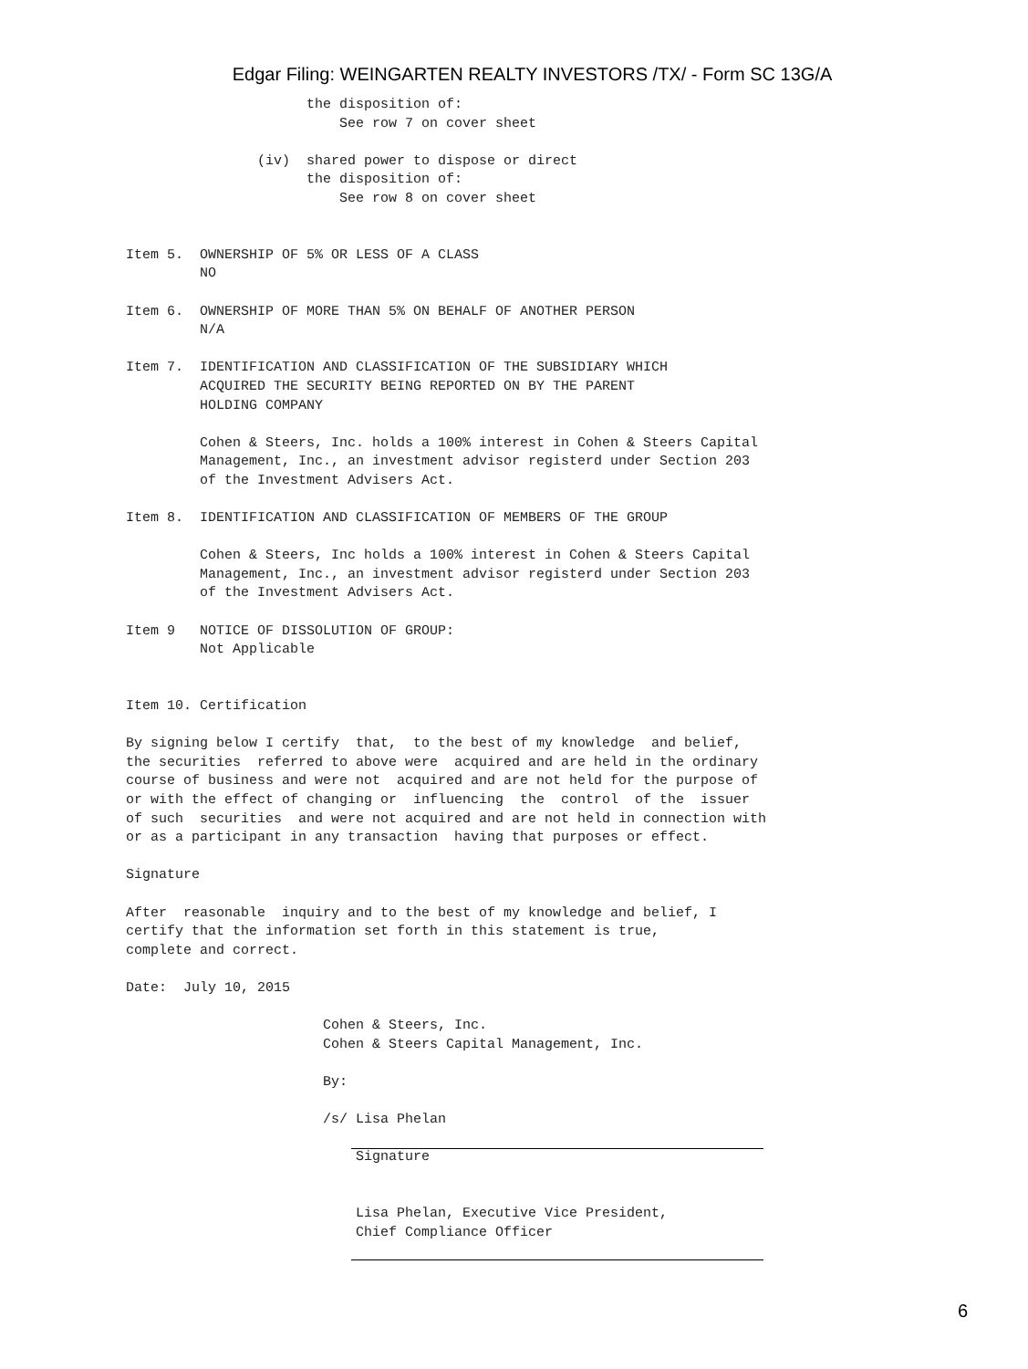Edgar Filing: WEINGARTEN REALTY INVESTORS /TX/ - Form SC 13G/A
                      the disposition of:
                          See row 7 on cover sheet

                (iv)  shared power to dispose or direct
                      the disposition of:
                          See row 8 on cover sheet


Item 5.  OWNERSHIP OF 5% OR LESS OF A CLASS
         NO

Item 6.  OWNERSHIP OF MORE THAN 5% ON BEHALF OF ANOTHER PERSON
         N/A

Item 7.  IDENTIFICATION AND CLASSIFICATION OF THE SUBSIDIARY WHICH
         ACQUIRED THE SECURITY BEING REPORTED ON BY THE PARENT
         HOLDING COMPANY

         Cohen & Steers, Inc. holds a 100% interest in Cohen & Steers Capital
         Management, Inc., an investment advisor registerd under Section 203
         of the Investment Advisers Act.

Item 8.  IDENTIFICATION AND CLASSIFICATION OF MEMBERS OF THE GROUP

         Cohen & Steers, Inc holds a 100% interest in Cohen & Steers Capital
         Management, Inc., an investment advisor registerd under Section 203
         of the Investment Advisers Act.

Item 9   NOTICE OF DISSOLUTION OF GROUP:
         Not Applicable


Item 10. Certification

By signing below I certify  that,  to the best of my knowledge  and belief,
the securities  referred to above were  acquired and are held in the ordinary
course of business and were not  acquired and are not held for the purpose of
or with the effect of changing or  influencing  the  control  of the  issuer
of such  securities  and were not acquired and are not held in connection with
or as a participant in any transaction  having that purposes or effect.

Signature

After  reasonable  inquiry and to the best of my knowledge and belief, I
certify that the information set forth in this statement is true,
complete and correct.

Date:  July 10, 2015

                        Cohen & Steers, Inc.
                        Cohen & Steers Capital Management, Inc.

                        By:

                        /s/ Lisa Phelan

                            Signature


                            Lisa Phelan, Executive Vice President,
                            Chief Compliance Officer
6